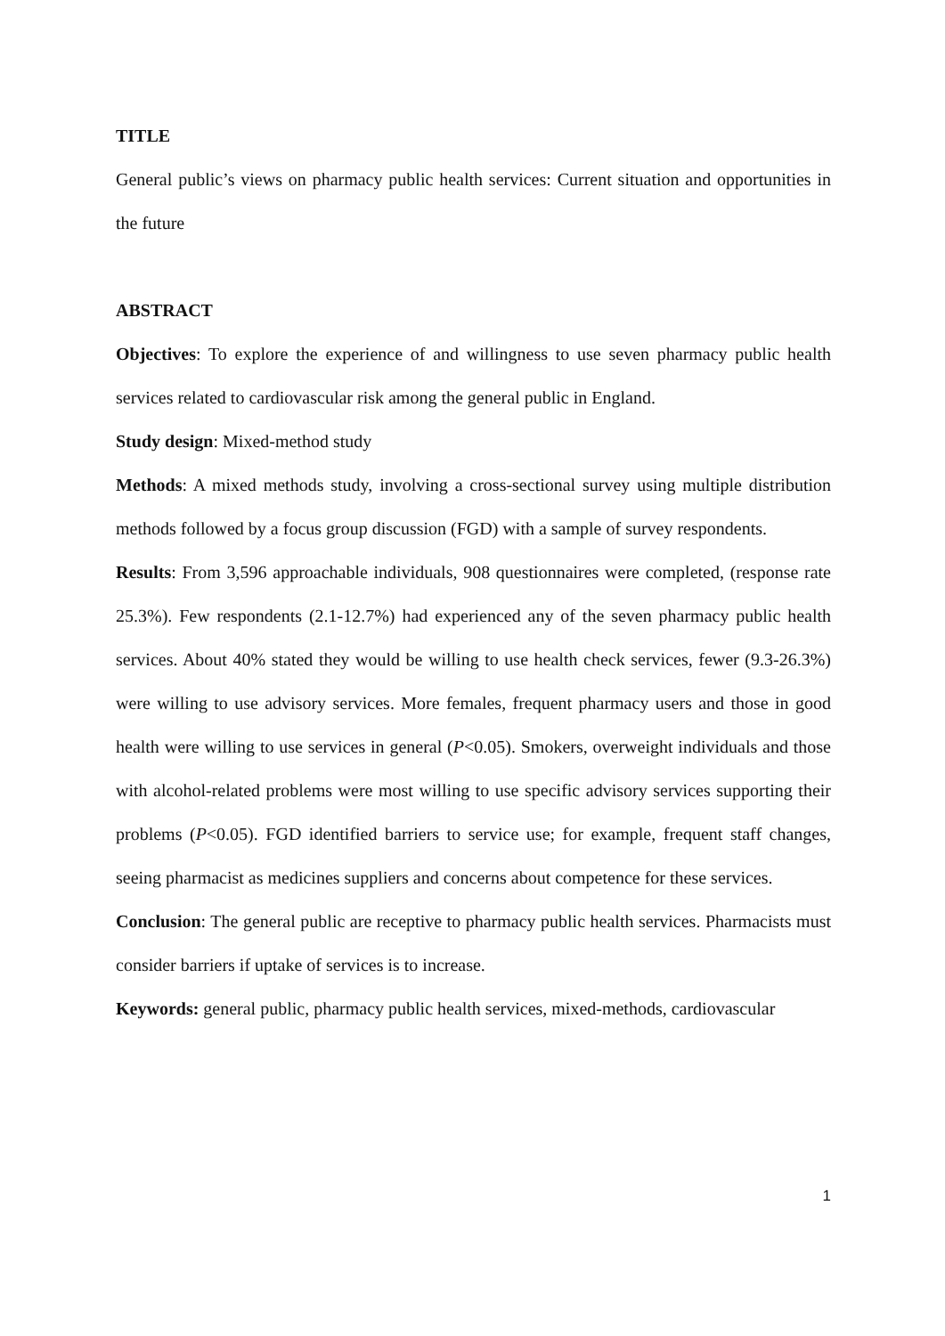TITLE
General public’s views on pharmacy public health services: Current situation and opportunities in the future
ABSTRACT
Objectives: To explore the experience of and willingness to use seven pharmacy public health services related to cardiovascular risk among the general public in England.
Study design: Mixed-method study
Methods: A mixed methods study, involving a cross-sectional survey using multiple distribution methods followed by a focus group discussion (FGD) with a sample of survey respondents.
Results: From 3,596 approachable individuals, 908 questionnaires were completed, (response rate 25.3%). Few respondents (2.1-12.7%) had experienced any of the seven pharmacy public health services. About 40% stated they would be willing to use health check services, fewer (9.3-26.3%) were willing to use advisory services. More females, frequent pharmacy users and those in good health were willing to use services in general (P<0.05). Smokers, overweight individuals and those with alcohol-related problems were most willing to use specific advisory services supporting their problems (P<0.05). FGD identified barriers to service use; for example, frequent staff changes, seeing pharmacist as medicines suppliers and concerns about competence for these services.
Conclusion: The general public are receptive to pharmacy public health services. Pharmacists must consider barriers if uptake of services is to increase.
Keywords: general public, pharmacy public health services, mixed-methods, cardiovascular
1